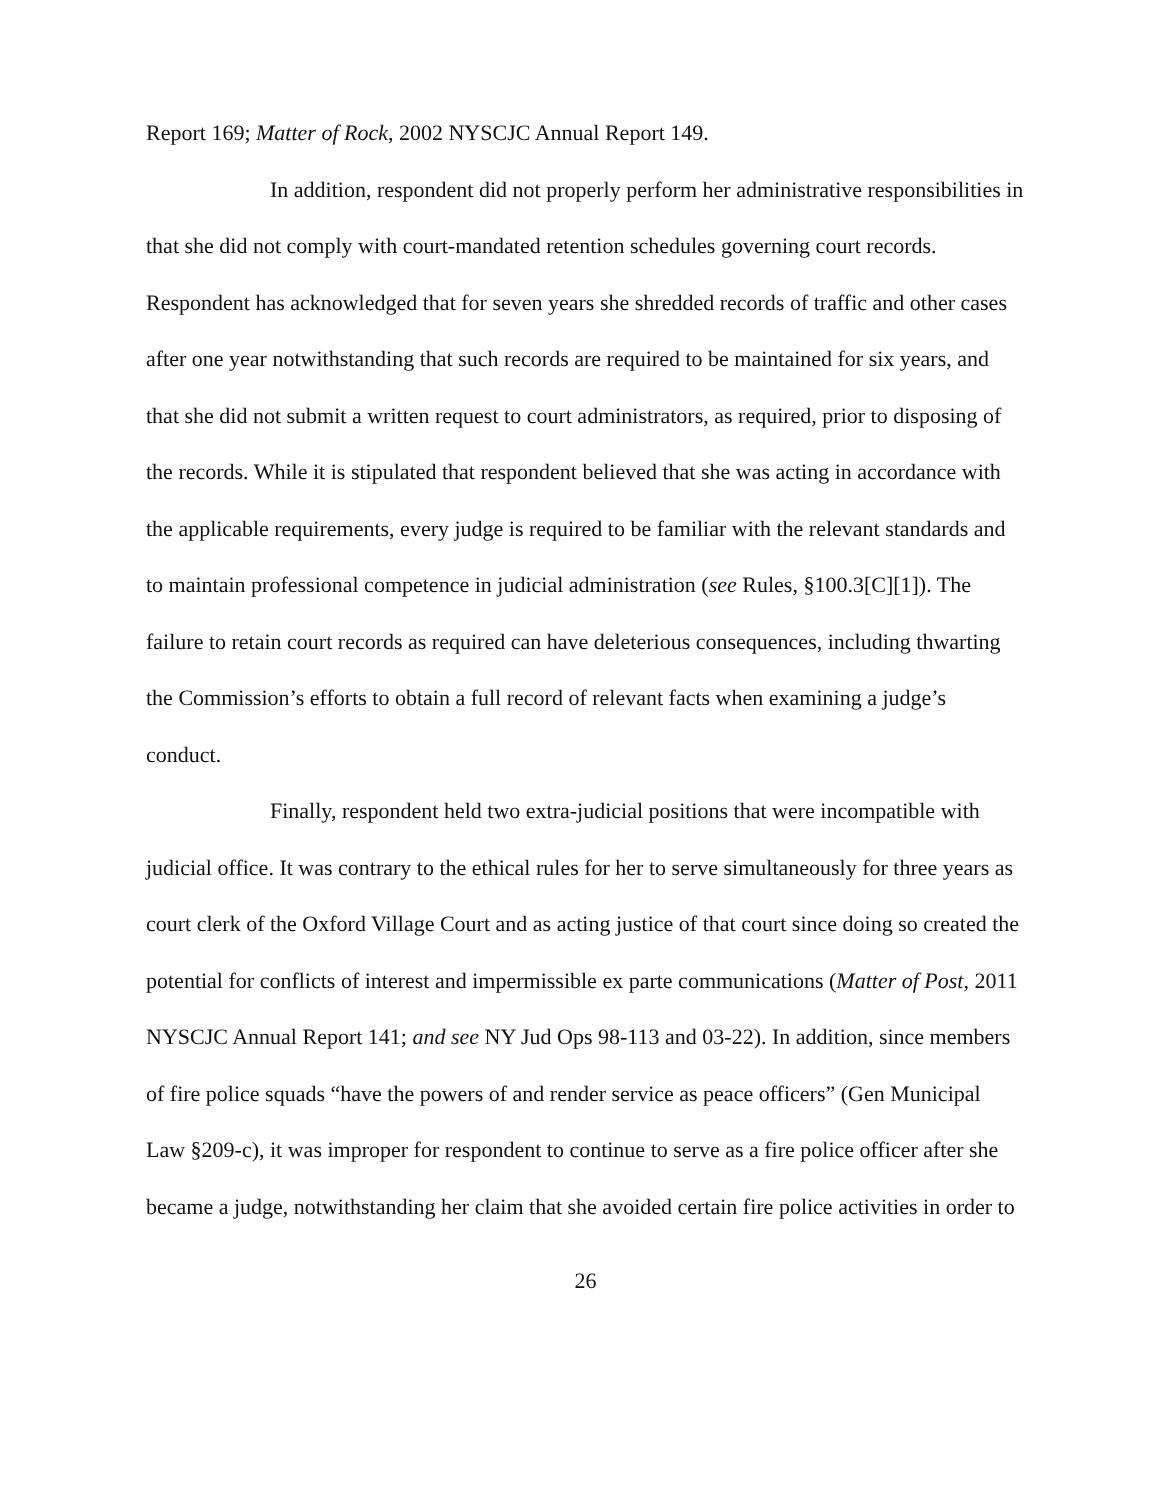Report 169; Matter of Rock, 2002 NYSCJC Annual Report 149.
In addition, respondent did not properly perform her administrative responsibilities in that she did not comply with court-mandated retention schedules governing court records. Respondent has acknowledged that for seven years she shredded records of traffic and other cases after one year notwithstanding that such records are required to be maintained for six years, and that she did not submit a written request to court administrators, as required, prior to disposing of the records. While it is stipulated that respondent believed that she was acting in accordance with the applicable requirements, every judge is required to be familiar with the relevant standards and to maintain professional competence in judicial administration (see Rules, §100.3[C][1]). The failure to retain court records as required can have deleterious consequences, including thwarting the Commission’s efforts to obtain a full record of relevant facts when examining a judge’s conduct.
Finally, respondent held two extra-judicial positions that were incompatible with judicial office. It was contrary to the ethical rules for her to serve simultaneously for three years as court clerk of the Oxford Village Court and as acting justice of that court since doing so created the potential for conflicts of interest and impermissible ex parte communications (Matter of Post, 2011 NYSCJC Annual Report 141; and see NY Jud Ops 98-113 and 03-22). In addition, since members of fire police squads “have the powers of and render service as peace officers” (Gen Municipal Law §209-c), it was improper for respondent to continue to serve as a fire police officer after she became a judge, notwithstanding her claim that she avoided certain fire police activities in order to
26